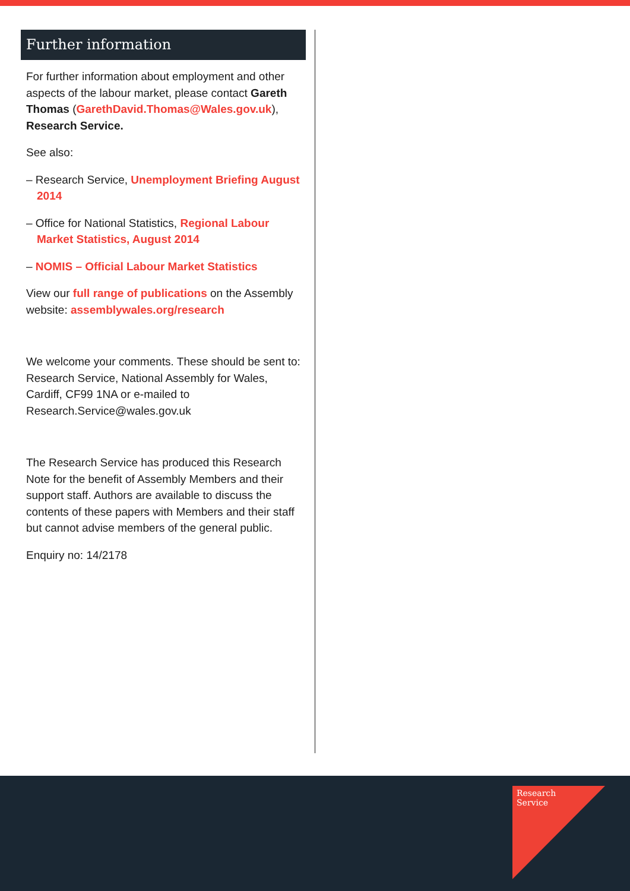Further information
For further information about employment and other aspects of the labour market, please contact Gareth Thomas (GarethDavid.Thomas@Wales.gov.uk), Research Service.
See also:
– Research Service, Unemployment Briefing August 2014
– Office for National Statistics, Regional Labour Market Statistics, August 2014
– NOMIS – Official Labour Market Statistics
View our full range of publications on the Assembly website: assemblywales.org/research
We welcome your comments. These should be sent to: Research Service, National Assembly for Wales, Cardiff, CF99 1NA or e-mailed to Research.Service@wales.gov.uk
The Research Service has produced this Research Note for the benefit of Assembly Members and their support staff. Authors are available to discuss the contents of these papers with Members and their staff but cannot advise members of the general public.
Enquiry no: 14/2178
Research
Service